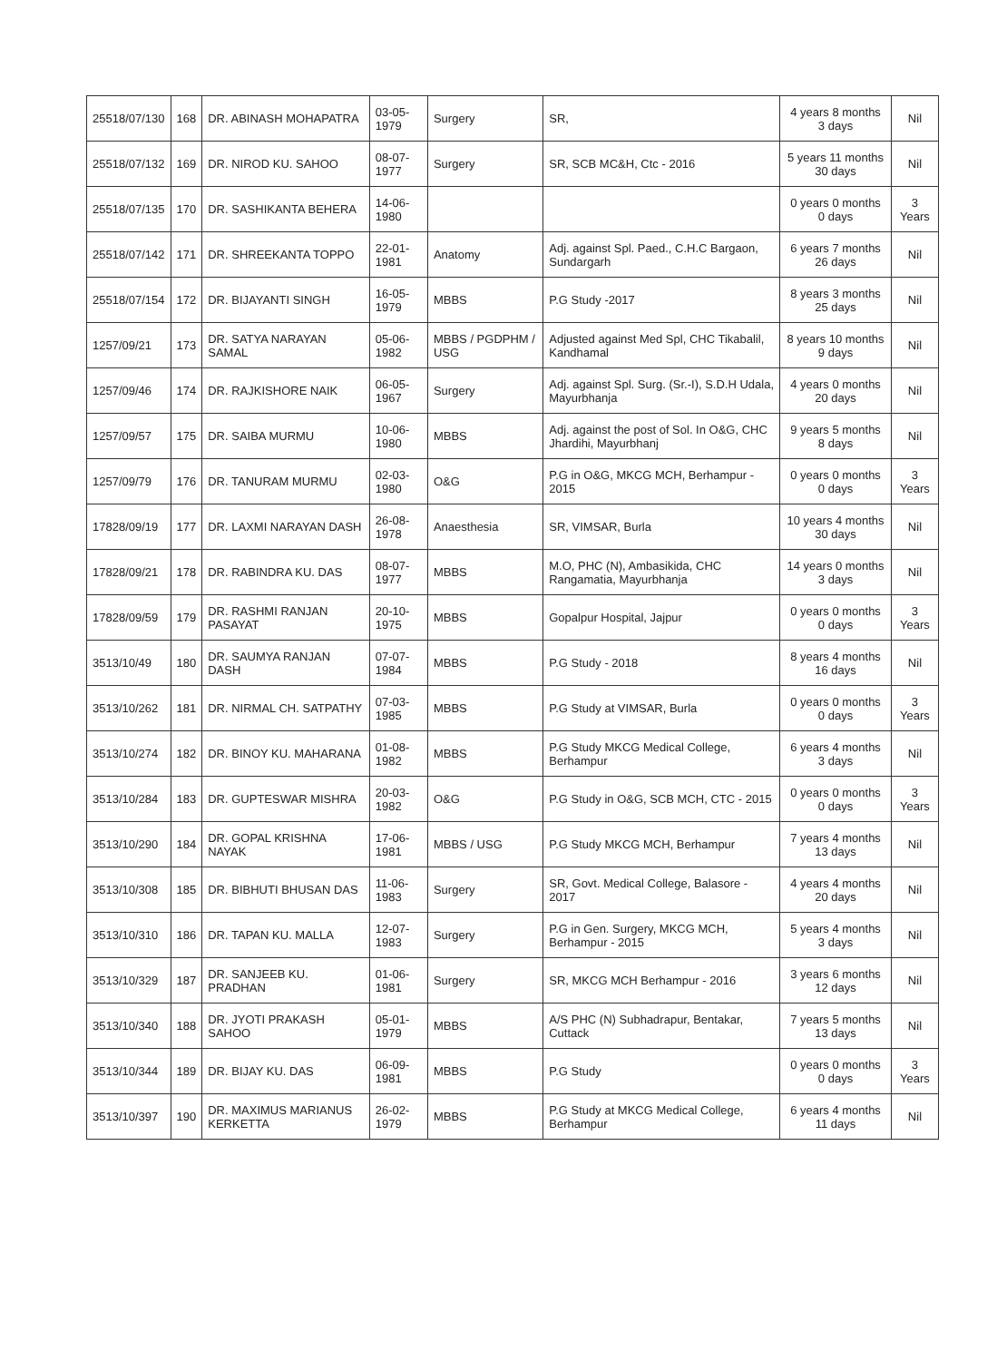| 25518/07/130 | 168 | DR. ABINASH MOHAPATRA | 03-05-1979 | Surgery | SR, | 4 years 8 months 3 days | Nil |
| 25518/07/132 | 169 | DR. NIROD KU. SAHOO | 08-07-1977 | Surgery | SR, SCB MC&H, Ctc - 2016 | 5 years 11 months 30 days | Nil |
| 25518/07/135 | 170 | DR. SASHIKANTA BEHERA | 14-06-1980 | | | 0 years 0 months 0 days | 3 Years |
| 25518/07/142 | 171 | DR. SHREEKANTA TOPPO | 22-01-1981 | Anatomy | Adj. against Spl. Paed., C.H.C Bargaon, Sundargarh | 6 years 7 months 26 days | Nil |
| 25518/07/154 | 172 | DR. BIJAYANTI SINGH | 16-05-1979 | MBBS | P.G Study -2017 | 8 years 3 months 25 days | Nil |
| 1257/09/21 | 173 | DR. SATYA NARAYAN SAMAL | 05-06-1982 | MBBS / PGDPHM / USG | Adjusted against Med Spl, CHC Tikabalil, Kandhamal | 8 years 10 months 9 days | Nil |
| 1257/09/46 | 174 | DR. RAJKISHORE NAIK | 06-05-1967 | Surgery | Adj. against Spl. Surg. (Sr.-I), S.D.H Udala, Mayurbhanja | 4 years 0 months 20 days | Nil |
| 1257/09/57 | 175 | DR. SAIBA MURMU | 10-06-1980 | MBBS | Adj. against the post of Sol. In O&G, CHC Jhardihi, Mayurbhanj | 9 years 5 months 8 days | Nil |
| 1257/09/79 | 176 | DR. TANURAM MURMU | 02-03-1980 | O&G | P.G in O&G, MKCG MCH, Berhampur - 2015 | 0 years 0 months 0 days | 3 Years |
| 17828/09/19 | 177 | DR. LAXMI NARAYAN DASH | 26-08-1978 | Anaesthesia | SR, VIMSAR, Burla | 10 years 4 months 30 days | Nil |
| 17828/09/21 | 178 | DR. RABINDRA KU. DAS | 08-07-1977 | MBBS | M.O, PHC (N), Ambasikida, CHC Rangamatia, Mayurbhanja | 14 years 0 months 3 days | Nil |
| 17828/09/59 | 179 | DR. RASHMI RANJAN PASAYAT | 20-10-1975 | MBBS | Gopalpur Hospital, Jajpur | 0 years 0 months 0 days | 3 Years |
| 3513/10/49 | 180 | DR. SAUMYA RANJAN DASH | 07-07-1984 | MBBS | P.G Study - 2018 | 8 years 4 months 16 days | Nil |
| 3513/10/262 | 181 | DR. NIRMAL CH. SATPATHY | 07-03-1985 | MBBS | P.G Study at VIMSAR, Burla | 0 years 0 months 0 days | 3 Years |
| 3513/10/274 | 182 | DR. BINOY KU. MAHARANA | 01-08-1982 | MBBS | P.G Study MKCG Medical College, Berhampur | 6 years 4 months 3 days | Nil |
| 3513/10/284 | 183 | DR. GUPTESWAR MISHRA | 20-03-1982 | O&G | P.G Study in O&G, SCB MCH, CTC - 2015 | 0 years 0 months 0 days | 3 Years |
| 3513/10/290 | 184 | DR. GOPAL KRISHNA NAYAK | 17-06-1981 | MBBS / USG | P.G Study MKCG MCH, Berhampur | 7 years 4 months 13 days | Nil |
| 3513/10/308 | 185 | DR. BIBHUTI BHUSAN DAS | 11-06-1983 | Surgery | SR, Govt. Medical College, Balasore - 2017 | 4 years 4 months 20 days | Nil |
| 3513/10/310 | 186 | DR. TAPAN KU. MALLA | 12-07-1983 | Surgery | P.G in Gen. Surgery, MKCG MCH, Berhampur - 2015 | 5 years 4 months 3 days | Nil |
| 3513/10/329 | 187 | DR. SANJEEB KU. PRADHAN | 01-06-1981 | Surgery | SR, MKCG MCH Berhampur - 2016 | 3 years 6 months 12 days | Nil |
| 3513/10/340 | 188 | DR. JYOTI PRAKASH SAHOO | 05-01-1979 | MBBS | A/S PHC (N) Subhadrapur, Bentakar, Cuttack | 7 years 5 months 13 days | Nil |
| 3513/10/344 | 189 | DR. BIJAY KU. DAS | 06-09-1981 | MBBS | P.G Study | 0 years 0 months 0 days | 3 Years |
| 3513/10/397 | 190 | DR. MAXIMUS MARIANUS KERKETTA | 26-02-1979 | MBBS | P.G Study at MKCG Medical College, Berhampur | 6 years 4 months 11 days | Nil |